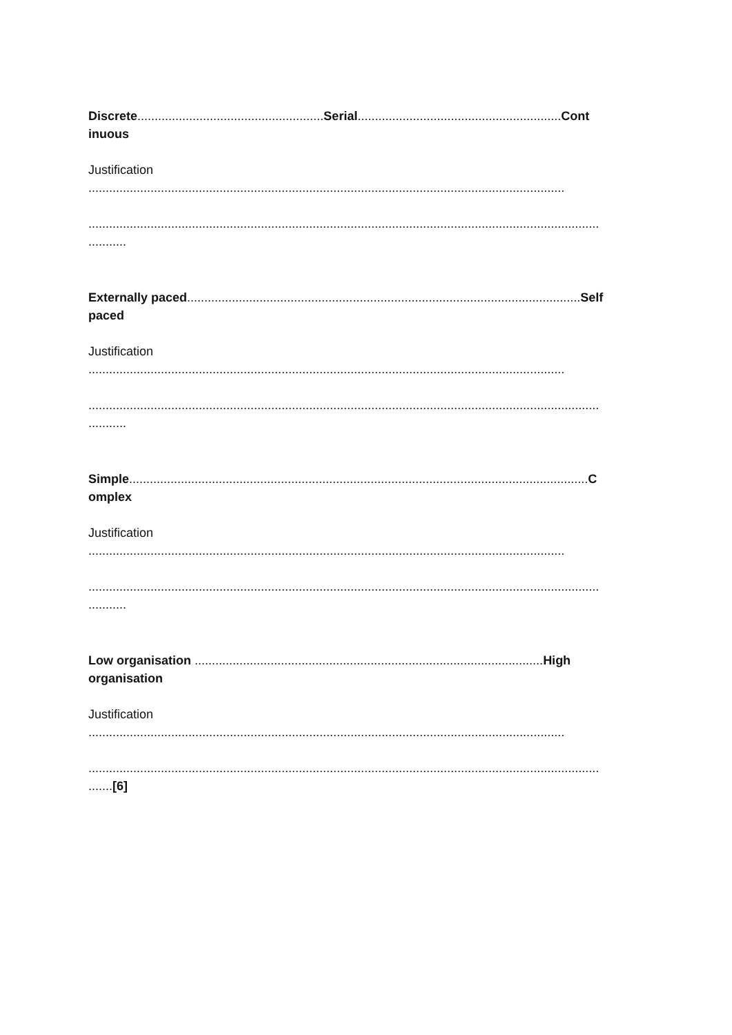Discrete......................................................Serial...........................................................Cont
inuous
Justification
..........................................................................................................................................
....................................................................................................................................................
...........
Externally paced..................................................................................................................Self
paced
Justification
..........................................................................................................................................
....................................................................................................................................................
...........
Simple.....................................................................................................................................C
omplex
Justification
..........................................................................................................................................
....................................................................................................................................................
...........
Low organisation .....................................................................................................High
organisation
Justification
..........................................................................................................................................
....................................................................................................................................................
.......[6]